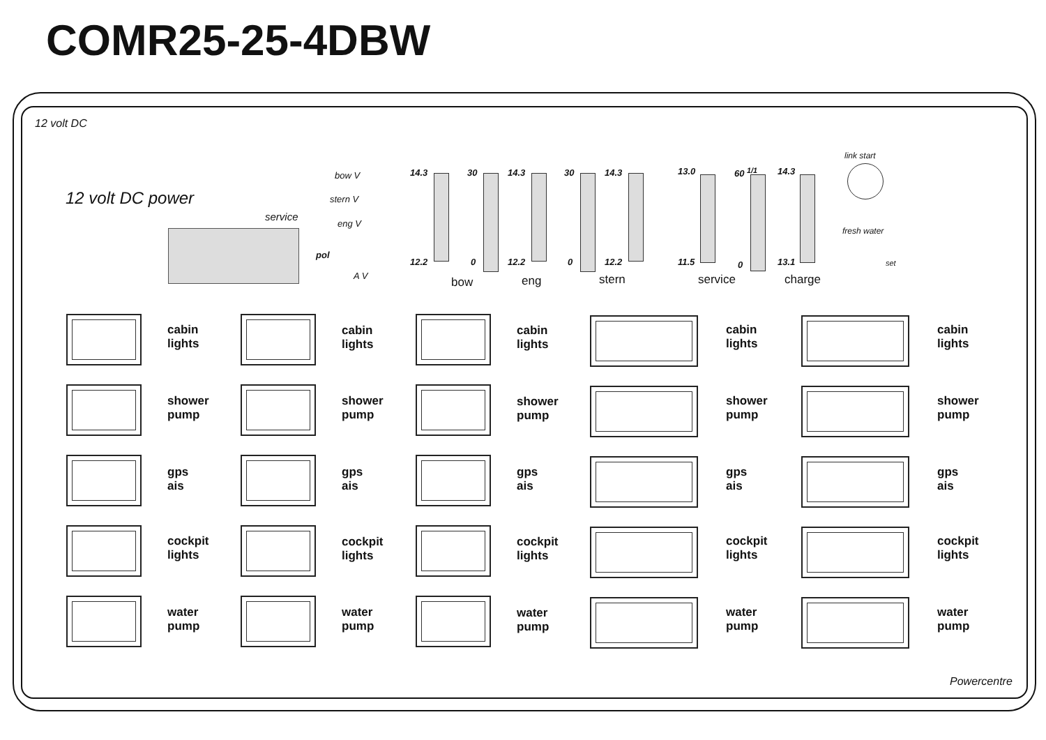COMR25-25-4DBW
12 volt DC
12 volt DC power
service
bow V
stern V
eng V
pol
A V
14.3 30 14.3 30 14.3 13.0 60 <sup>1/1</sup> 14.3
12.2 0 12.2 0 12.2 11.5 0 13.1
bow eng stern service charge
link start
fresh water
set
Powercentre
cabin
lights
cabin
lights
cabin
lights
cabin
lights
cabin
lights
shower
pump
shower
pump
shower
pump
shower
pump
shower
pump
gps
ais
gps
ais
gps
ais
gps
ais
gps
ais
cockpit
lights
cockpit
lights
cockpit
lights
cockpit
lights
cockpit
lights
water
pump
water
pump
water
pump
water
pump
water
pump